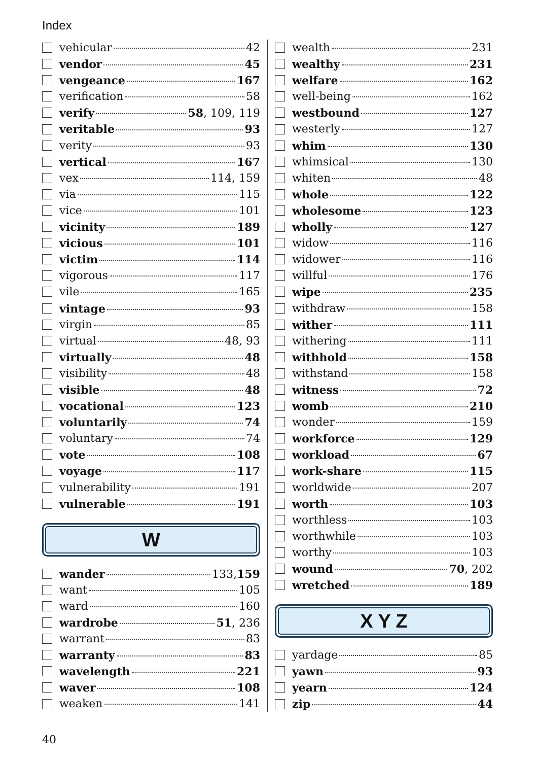Index
vehicular 42
vendor 45
vengeance 167
verification 58
verify 58, 109, 119
veritable 93
verity 93
vertical 167
vex 114, 159
via 115
vice 101
vicinity 189
vicious 101
victim 114
vigorous 117
vile 165
vintage 93
virgin 85
virtual 48, 93
virtually 48
visibility 48
visible 48
vocational 123
voluntarily 74
voluntary 74
vote 108
voyage 117
vulnerability 191
vulnerable 191
W
wander 133, 159
want 105
ward 160
wardrobe 51, 236
warrant 83
warranty 83
wavelength 221
waver 108
weaken 141
wealth 231
wealthy 231
welfare 162
well-being 162
westbound 127
westerly 127
whim 130
whimsical 130
whiten 48
whole 122
wholesome 123
wholly 127
widow 116
widower 116
willful 176
wipe 235
withdraw 158
wither 111
withering 111
withhold 158
withstand 158
witness 72
womb 210
wonder 159
workforce 129
workload 67
work-share 115
worldwide 207
worth 103
worthless 103
worthwhile 103
worthy 103
wound 70, 202
wretched 189
X Y Z
yardage 85
yawn 93
yearn 124
zip 44
40